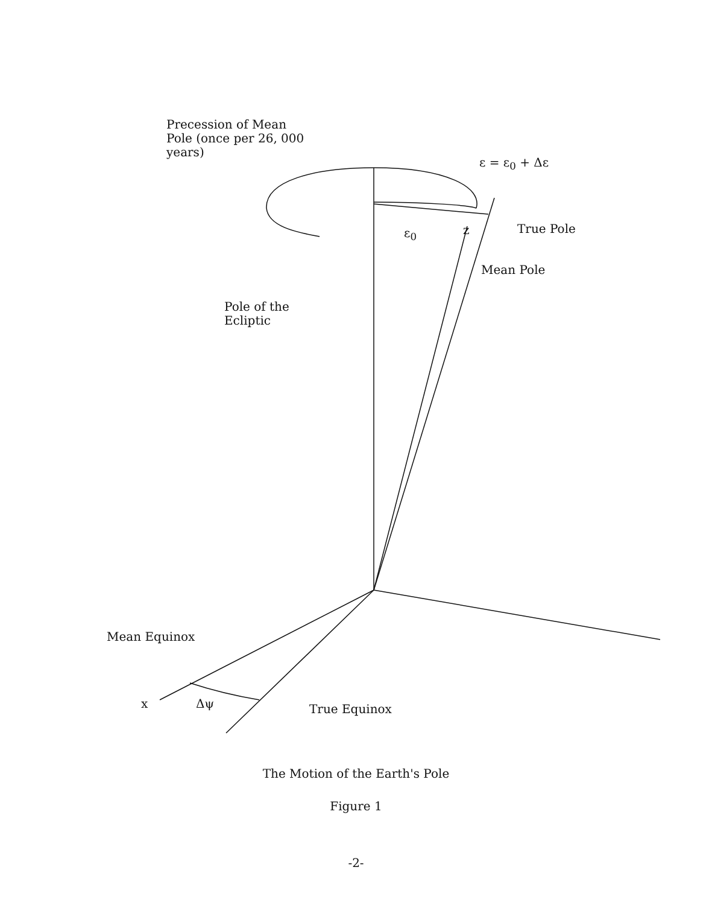Precession of Mean
Pole (once per 26, 000
years)
ε = ε<sub>0</sub> + Δε
ε<sub>0</sub> z True Pole
Mean Pole
Pole of the
Ecliptic
Mean Equinox
x Δψ True Equinox
The Motion of the Earth's Pole
Figure 1
-2-